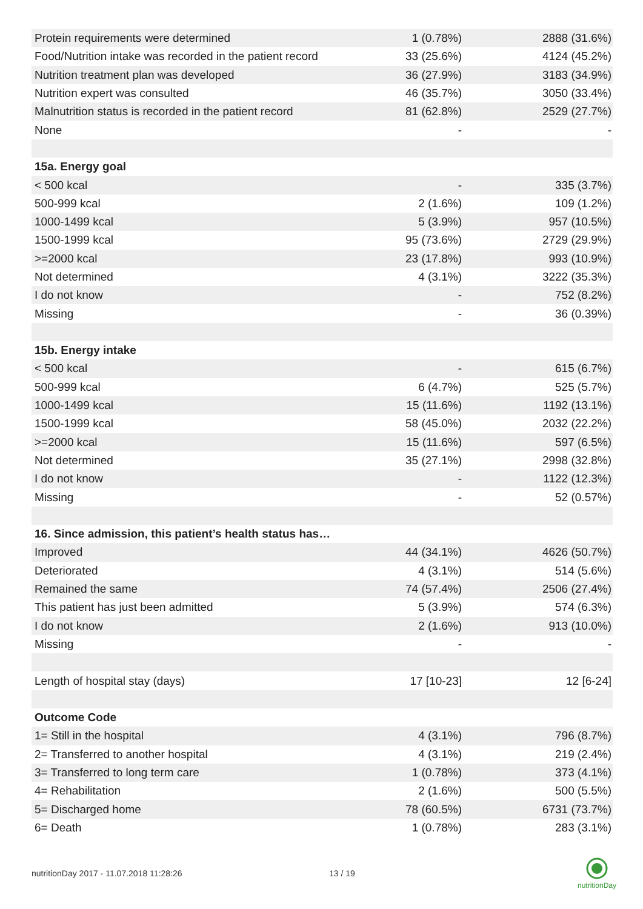| Protein requirements were determined | 1 (0.78%) | 2888 (31.6%) |
| Food/Nutrition intake was recorded in the patient record | 33 (25.6%) | 4124 (45.2%) |
| Nutrition treatment plan was developed | 36 (27.9%) | 3183 (34.9%) |
| Nutrition expert was consulted | 46 (35.7%) | 3050 (33.4%) |
| Malnutrition status is recorded in the patient record | 81 (62.8%) | 2529 (27.7%) |
| None | - | - |
| 15a. Energy goal | | |
| < 500 kcal | - | 335 (3.7%) |
| 500-999 kcal | 2 (1.6%) | 109 (1.2%) |
| 1000-1499 kcal | 5 (3.9%) | 957 (10.5%) |
| 1500-1999 kcal | 95 (73.6%) | 2729 (29.9%) |
| >=2000 kcal | 23 (17.8%) | 993 (10.9%) |
| Not determined | 4 (3.1%) | 3222 (35.3%) |
| I do not know | - | 752 (8.2%) |
| Missing | - | 36 (0.39%) |
| 15b. Energy intake | | |
| < 500 kcal | - | 615 (6.7%) |
| 500-999 kcal | 6 (4.7%) | 525 (5.7%) |
| 1000-1499 kcal | 15 (11.6%) | 1192 (13.1%) |
| 1500-1999 kcal | 58 (45.0%) | 2032 (22.2%) |
| >=2000 kcal | 15 (11.6%) | 597 (6.5%) |
| Not determined | 35 (27.1%) | 2998 (32.8%) |
| I do not know | - | 1122 (12.3%) |
| Missing | - | 52 (0.57%) |
| 16. Since admission, this patient’s health status has… | | |
| Improved | 44 (34.1%) | 4626 (50.7%) |
| Deteriorated | 4 (3.1%) | 514 (5.6%) |
| Remained the same | 74 (57.4%) | 2506 (27.4%) |
| This patient has just been admitted | 5 (3.9%) | 574 (6.3%) |
| I do not know | 2 (1.6%) | 913 (10.0%) |
| Missing | - | - |
| Length of hospital stay (days) | 17 [10-23] | 12 [6-24] |
| Outcome Code | | |
| 1= Still in the hospital | 4 (3.1%) | 796 (8.7%) |
| 2= Transferred to another hospital | 4 (3.1%) | 219 (2.4%) |
| 3= Transferred to long term care | 1 (0.78%) | 373 (4.1%) |
| 4= Rehabilitation | 2 (1.6%) | 500 (5.5%) |
| 5= Discharged home | 78 (60.5%) | 6731 (73.7%) |
| 6= Death | 1 (0.78%) | 283 (3.1%) |
nutritionDay 2017 - 11.07.2018 11:28:26
13 / 19
nutritionDay